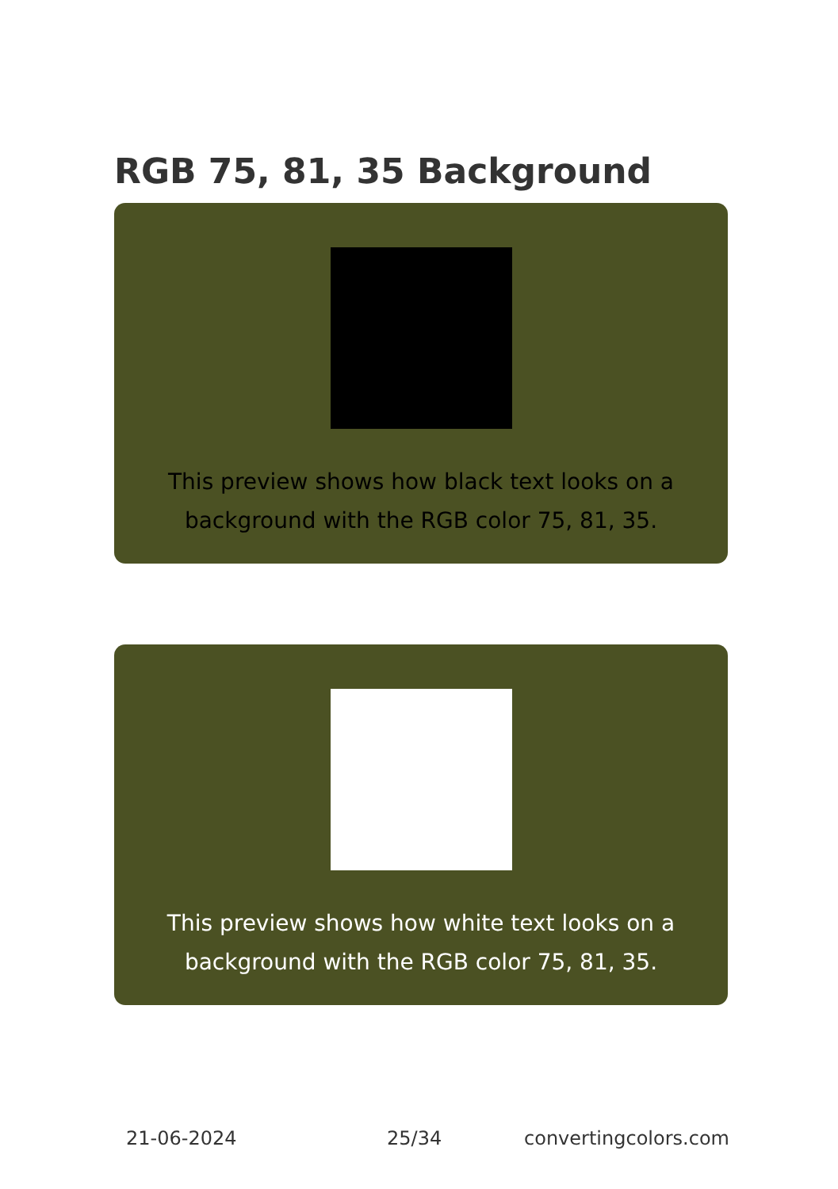RGB 75, 81, 35 Background
This preview shows how black text looks on a background with the RGB color 75, 81, 35.
This preview shows how white text looks on a background with the RGB color 75, 81, 35.
21-06-2024 25/34 convertingcolors.com